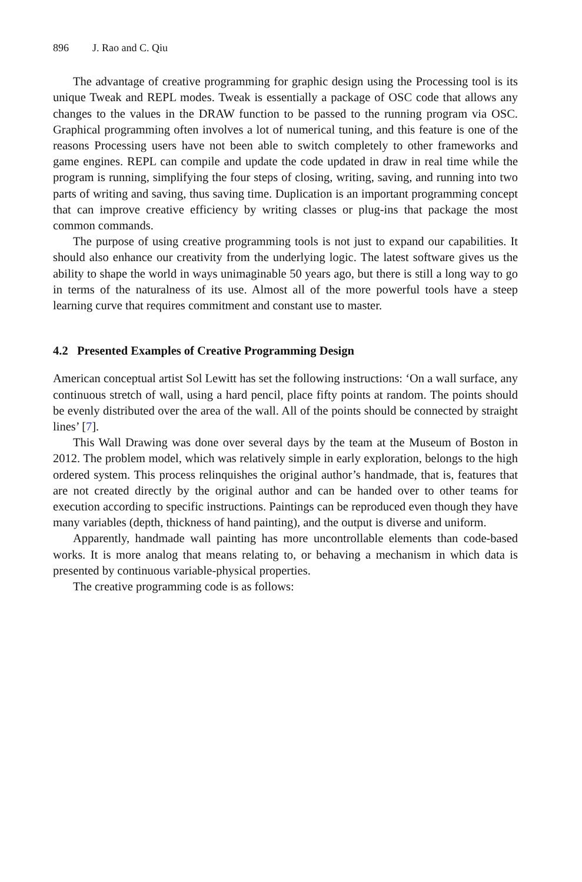896 J. Rao and C. Qiu
The advantage of creative programming for graphic design using the Processing tool is its unique Tweak and REPL modes. Tweak is essentially a package of OSC code that allows any changes to the values in the DRAW function to be passed to the running program via OSC. Graphical programming often involves a lot of numerical tuning, and this feature is one of the reasons Processing users have not been able to switch completely to other frameworks and game engines. REPL can compile and update the code updated in draw in real time while the program is running, simplifying the four steps of closing, writing, saving, and running into two parts of writing and saving, thus saving time. Duplication is an important programming concept that can improve creative efficiency by writing classes or plug-ins that package the most common commands.
The purpose of using creative programming tools is not just to expand our capabilities. It should also enhance our creativity from the underlying logic. The latest software gives us the ability to shape the world in ways unimaginable 50 years ago, but there is still a long way to go in terms of the naturalness of its use. Almost all of the more powerful tools have a steep learning curve that requires commitment and constant use to master.
4.2 Presented Examples of Creative Programming Design
American conceptual artist Sol Lewitt has set the following instructions: ‘On a wall surface, any continuous stretch of wall, using a hard pencil, place fifty points at random. The points should be evenly distributed over the area of the wall. All of the points should be connected by straight lines’ [7].
This Wall Drawing was done over several days by the team at the Museum of Boston in 2012. The problem model, which was relatively simple in early exploration, belongs to the high ordered system. This process relinquishes the original author’s handmade, that is, features that are not created directly by the original author and can be handed over to other teams for execution according to specific instructions. Paintings can be reproduced even though they have many variables (depth, thickness of hand painting), and the output is diverse and uniform.
Apparently, handmade wall painting has more uncontrollable elements than code-based works. It is more analog that means relating to, or behaving a mechanism in which data is presented by continuous variable-physical properties.
The creative programming code is as follows: